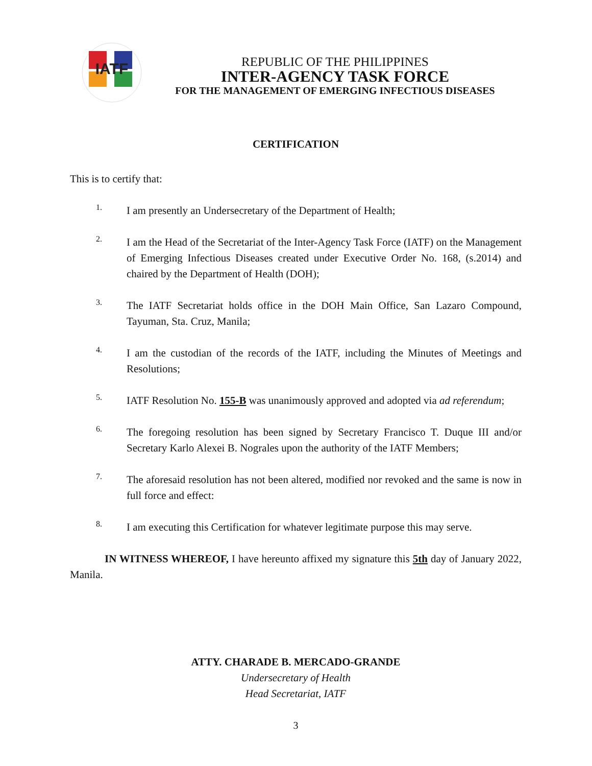IATF
REPUBLIC OF THE PHILIPPINES
INTER-AGENCY TASK FORCE
FOR THE MANAGEMENT OF EMERGING INFECTIOUS DISEASES
CERTIFICATION
This is to certify that:
1.
I am presently an Undersecretary of the Department of Health;
2.
I am the Head of the Secretariat of the Inter-Agency Task Force (IATF) on the Management of Emerging Infectious Diseases created under Executive Order No. 168, (s.2014) and chaired by the Department of Health (DOH);
3.
The IATF Secretariat holds office in the DOH Main Office, San Lazaro Compound, Tayuman, Sta. Cruz, Manila;
4.
I am the custodian of the records of the IATF, including the Minutes of Meetings and Resolutions;
5.
IATF Resolution No. 155-B was unanimously approved and adopted via ad referendum;
6.
The foregoing resolution has been signed by Secretary Francisco T. Duque III and/or Secretary Karlo Alexei B. Nograles upon the authority of the IATF Members;
7.
The aforesaid resolution has not been altered, modified nor revoked and the same is now in full force and effect:
8.
I am executing this Certification for whatever legitimate purpose this may serve.
IN WITNESS WHEREOF, I have hereunto affixed my signature this 5th day of January 2022, Manila.
ATTY. CHARADE B. MERCADO-GRANDE
Undersecretary of Health
Head Secretariat, IATF
3